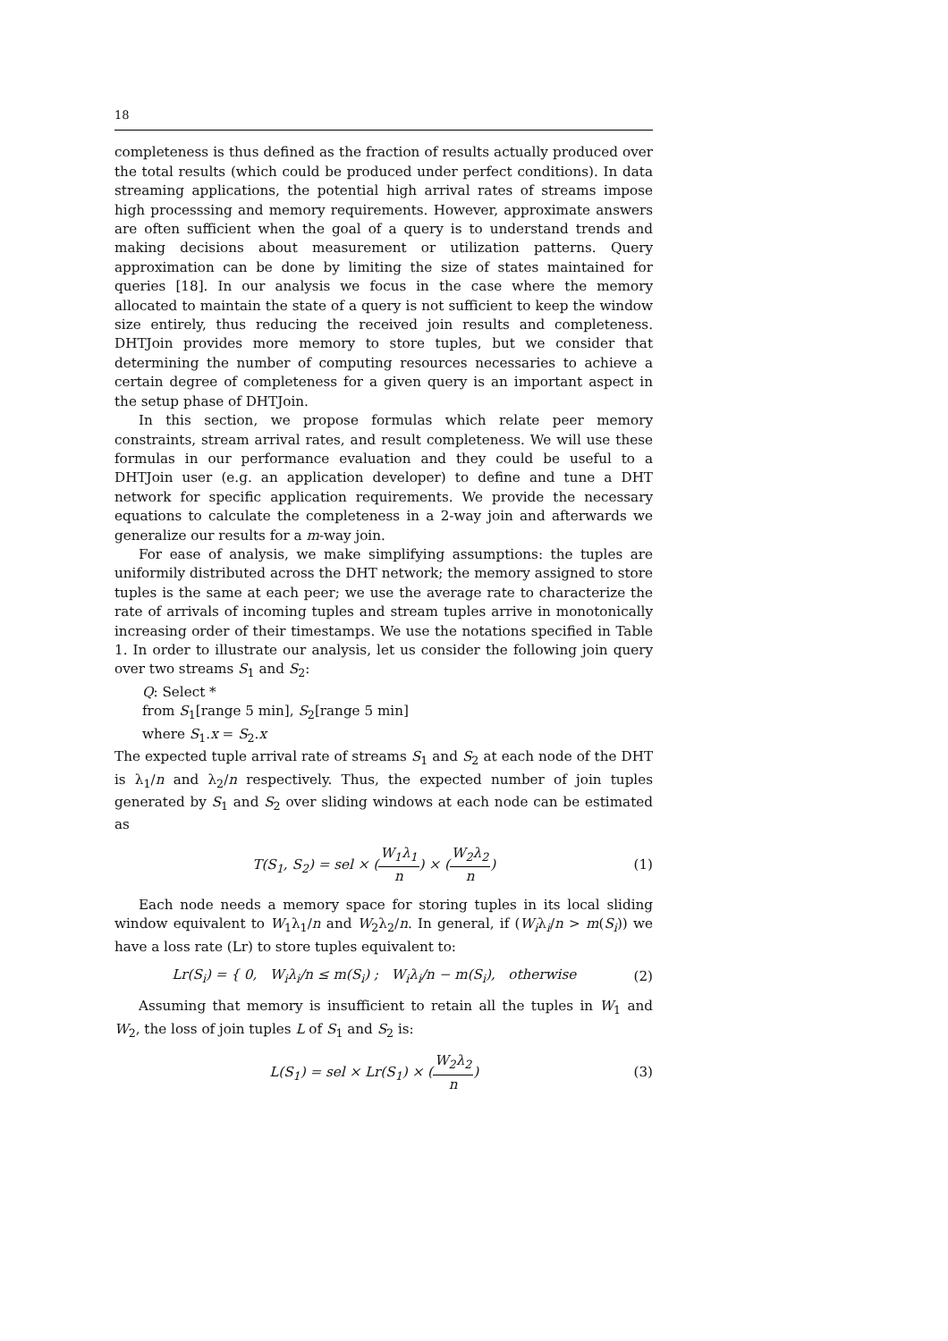18
completeness is thus defined as the fraction of results actually produced over the total results (which could be produced under perfect conditions). In data streaming applications, the potential high arrival rates of streams impose high processsing and memory requirements. However, approximate answers are often sufficient when the goal of a query is to understand trends and making decisions about measurement or utilization patterns. Query approximation can be done by limiting the size of states maintained for queries [18]. In our analysis we focus in the case where the memory allocated to maintain the state of a query is not sufficient to keep the window size entirely, thus reducing the received join results and completeness. DHTJoin provides more memory to store tuples, but we consider that determining the number of computing resources necessaries to achieve a certain degree of completeness for a given query is an important aspect in the setup phase of DHTJoin.
In this section, we propose formulas which relate peer memory constraints, stream arrival rates, and result completeness. We will use these formulas in our performance evaluation and they could be useful to a DHTJoin user (e.g. an application developer) to define and tune a DHT network for specific application requirements. We provide the necessary equations to calculate the completeness in a 2-way join and afterwards we generalize our results for a m-way join.
For ease of analysis, we make simplifying assumptions: the tuples are uniformily distributed across the DHT network; the memory assigned to store tuples is the same at each peer; we use the average rate to characterize the rate of arrivals of incoming tuples and stream tuples arrive in monotonically increasing order of their timestamps. We use the notations specified in Table 1. In order to illustrate our analysis, let us consider the following join query over two streams S<sub>1</sub> and S<sub>2</sub>:
Q: Select *
from S<sub>1</sub>[range 5 min], S<sub>2</sub>[range 5 min]
where S<sub>1</sub>.x = S<sub>2</sub>.x
The expected tuple arrival rate of streams S<sub>1</sub> and S<sub>2</sub> at each node of the DHT is λ<sub>1</sub>/n and λ<sub>2</sub>/n respectively. Thus, the expected number of join tuples generated by S<sub>1</sub> and S<sub>2</sub> over sliding windows at each node can be estimated as
T(S<sub>1</sub>, S<sub>2</sub>) = sel × (W<sub>1</sub>λ<sub>1</sub> n) × (W<sub>2</sub>λ<sub>2</sub> n) (1)
Each node needs a memory space for storing tuples in its local sliding window equivalent to W<sub>1</sub>λ<sub>1</sub>/n and W<sub>2</sub>λ<sub>2</sub>/n. In general, if (W<sub>i</sub>λ<sub>i</sub>/n > m(S<sub>i</sub>)) we have a loss rate (Lr) to store tuples equivalent to:
Lr(S<sub>i</sub>) = { 0, W<sub>i</sub>λ<sub>i</sub>/n ≤ m(S<sub>i</sub>) ; W<sub>i</sub>λ<sub>i</sub>/n − m(S<sub>i</sub>), otherwise (2)
Assuming that memory is insufficient to retain all the tuples in W<sub>1</sub> and W<sub>2</sub>, the loss of join tuples L of S<sub>1</sub> and S<sub>2</sub> is:
L(S<sub>1</sub>) = sel × Lr(S<sub>1</sub>) × (W<sub>2</sub>λ<sub>2</sub> n) (3)